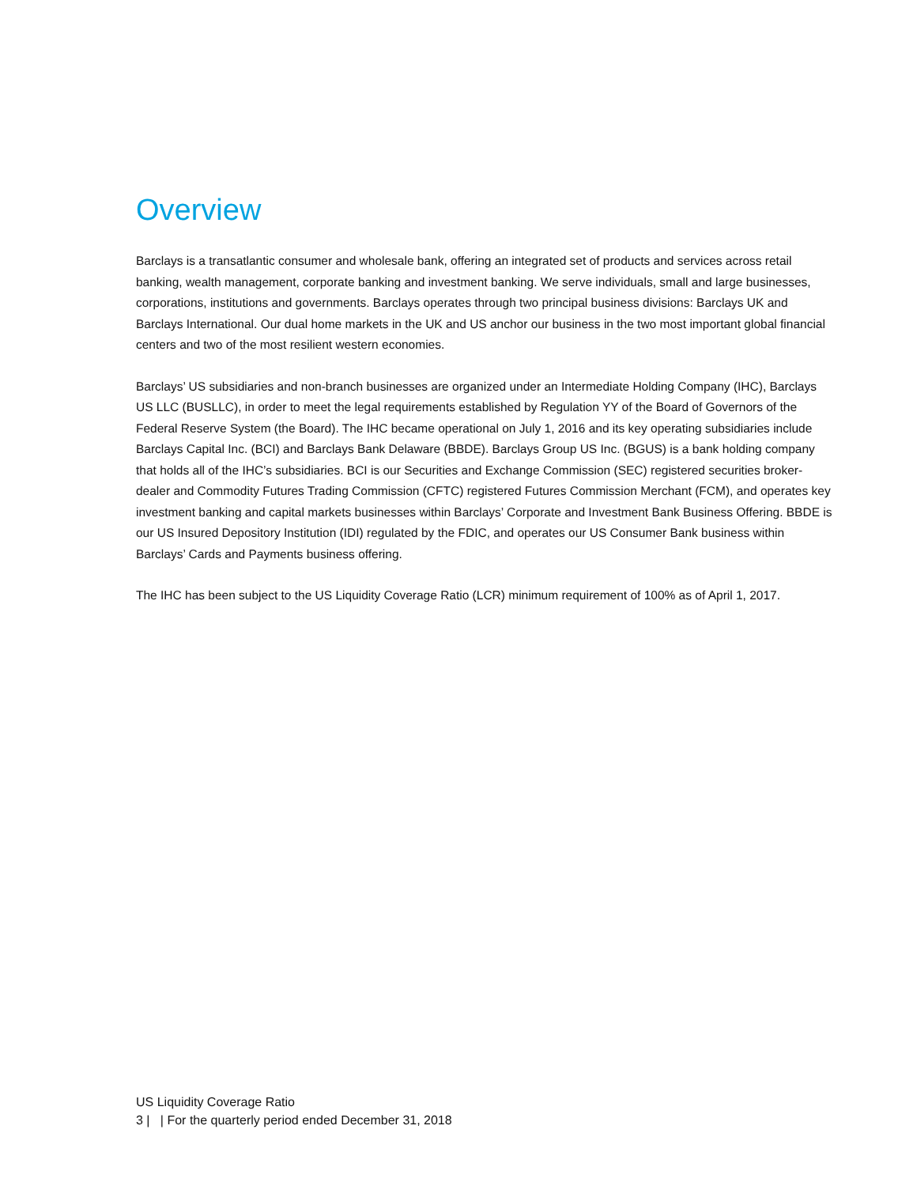Overview
Barclays is a transatlantic consumer and wholesale bank, offering an integrated set of products and services across retail banking, wealth management, corporate banking and investment banking. We serve individuals, small and large businesses, corporations, institutions and governments. Barclays operates through two principal business divisions: Barclays UK and Barclays International. Our dual home markets in the UK and US anchor our business in the two most important global financial centers and two of the most resilient western economies.
Barclays’ US subsidiaries and non-branch businesses are organized under an Intermediate Holding Company (IHC), Barclays US LLC (BUSLLC), in order to meet the legal requirements established by Regulation YY of the Board of Governors of the Federal Reserve System (the Board). The IHC became operational on July 1, 2016 and its key operating subsidiaries include Barclays Capital Inc. (BCI) and Barclays Bank Delaware (BBDE). Barclays Group US Inc. (BGUS) is a bank holding company that holds all of the IHC’s subsidiaries. BCI is our Securities and Exchange Commission (SEC) registered securities broker-dealer and Commodity Futures Trading Commission (CFTC) registered Futures Commission Merchant (FCM), and operates key investment banking and capital markets businesses within Barclays’ Corporate and Investment Bank Business Offering. BBDE is our US Insured Depository Institution (IDI) regulated by the FDIC, and operates our US Consumer Bank business within Barclays’ Cards and Payments business offering.
The IHC has been subject to the US Liquidity Coverage Ratio (LCR) minimum requirement of 100% as of April 1, 2017.
US Liquidity Coverage Ratio
3 | | For the quarterly period ended December 31, 2018